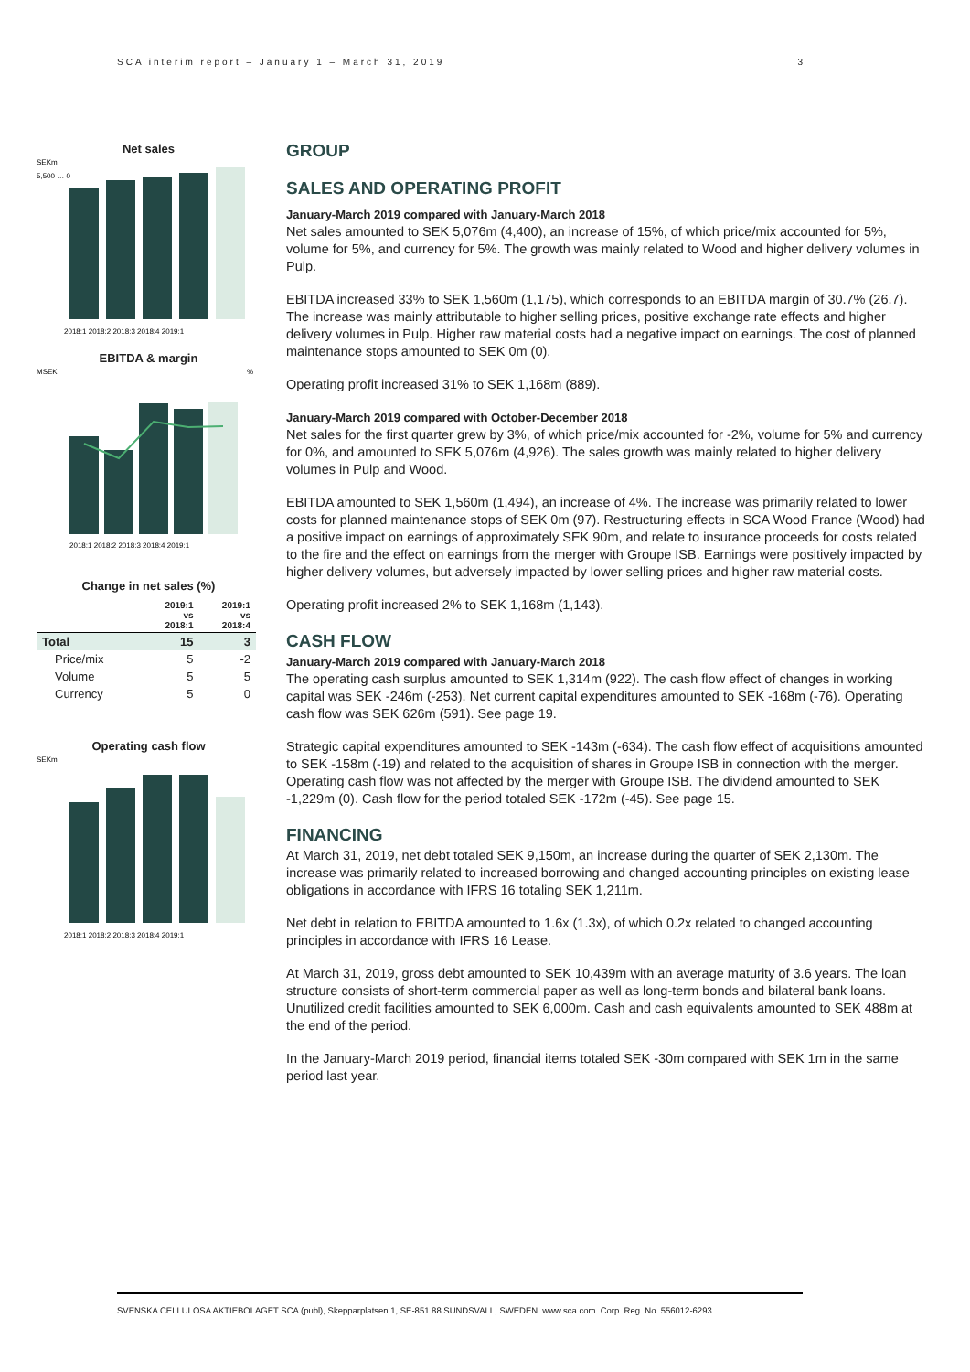SCA interim report – January 1 – March 31, 2019 3
Net sales
SEKm
2018:1 2018:2 2018:3 2018:4 2019:1
5,500 … 0
EBITDA & margin
MSEK
%
2018:1 2018:2 2018:3 2018:4 2019:1
Change in net sales (%)
| | 2019:1 vs 2018:1 | 2019:1 vs 2018:4 |
| --- | --- | --- |
| Total | 15 | 3 |
| Price/mix | 5 | -2 |
| Volume | 5 | 5 |
| Currency | 5 | 0 |
Operating cash flow
SEKm
2018:1 2018:2 2018:3 2018:4 2019:1
GROUP
SALES AND OPERATING PROFIT
January-March 2019 compared with January-March 2018
Net sales amounted to SEK 5,076m (4,400), an increase of 15%, of which price/mix accounted for 5%, volume for 5%, and currency for 5%. The growth was mainly related to Wood and higher delivery volumes in Pulp.
EBITDA increased 33% to SEK 1,560m (1,175), which corresponds to an EBITDA margin of 30.7% (26.7). The increase was mainly attributable to higher selling prices, positive exchange rate effects and higher delivery volumes in Pulp. Higher raw material costs had a negative impact on earnings. The cost of planned maintenance stops amounted to SEK 0m (0).
Operating profit increased 31% to SEK 1,168m (889).
January-March 2019 compared with October-December 2018
Net sales for the first quarter grew by 3%, of which price/mix accounted for -2%, volume for 5% and currency for 0%, and amounted to SEK 5,076m (4,926). The sales growth was mainly related to higher delivery volumes in Pulp and Wood.
EBITDA amounted to SEK 1,560m (1,494), an increase of 4%. The increase was primarily related to lower costs for planned maintenance stops of SEK 0m (97). Restructuring effects in SCA Wood France (Wood) had a positive impact on earnings of approximately SEK 90m, and relate to insurance proceeds for costs related to the fire and the effect on earnings from the merger with Groupe ISB. Earnings were positively impacted by higher delivery volumes, but adversely impacted by lower selling prices and higher raw material costs.
Operating profit increased 2% to SEK 1,168m (1,143).
CASH FLOW
January-March 2019 compared with January-March 2018
The operating cash surplus amounted to SEK 1,314m (922). The cash flow effect of changes in working capital was SEK -246m (-253). Net current capital expenditures amounted to SEK -168m (-76). Operating cash flow was SEK 626m (591). See page 19.
Strategic capital expenditures amounted to SEK -143m (-634). The cash flow effect of acquisitions amounted to SEK -158m (-19) and related to the acquisition of shares in Groupe ISB in connection with the merger. Operating cash flow was not affected by the merger with Groupe ISB. The dividend amounted to SEK -1,229m (0). Cash flow for the period totaled SEK -172m (-45). See page 15.
FINANCING
At March 31, 2019, net debt totaled SEK 9,150m, an increase during the quarter of SEK 2,130m. The increase was primarily related to increased borrowing and changed accounting principles on existing lease obligations in accordance with IFRS 16 totaling SEK 1,211m.
Net debt in relation to EBITDA amounted to 1.6x (1.3x), of which 0.2x related to changed accounting principles in accordance with IFRS 16 Lease.
At March 31, 2019, gross debt amounted to SEK 10,439m with an average maturity of 3.6 years. The loan structure consists of short-term commercial paper as well as long-term bonds and bilateral bank loans. Unutilized credit facilities amounted to SEK 6,000m. Cash and cash equivalents amounted to SEK 488m at the end of the period.
In the January-March 2019 period, financial items totaled SEK -30m compared with SEK 1m in the same period last year.
SVENSKA CELLULOSA AKTIEBOLAGET SCA (publ), Skepparplatsen 1, SE-851 88 SUNDSVALL, SWEDEN. www.sca.com. Corp. Reg. No. 556012-6293